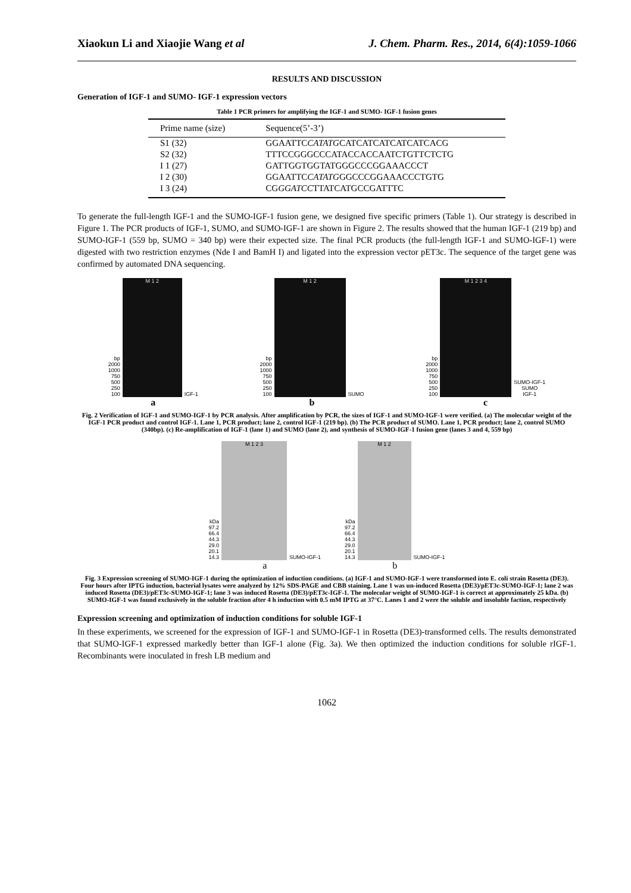Xiaokun Li and Xiaojie Wang et al J. Chem. Pharm. Res., 2014, 6(4):1059-1066
RESULTS AND DISCUSSION
Generation of IGF-1 and SUMO- IGF-1 expression vectors
Table 1 PCR primers for amplifying the IGF-1 and SUMO- IGF-1 fusion genes
| Prime name (size) | Sequence(5’-3’) |
| --- | --- |
| S1 (32) | GGAATTC CATATG CATCATCATCATCATCACG |
| S2 (32) | TTTCCGGGCCCATACCACCAATCTGTTCTCTG |
| I 1 (27) | GATTGGTGGTATGGGCCCGGAAACCCT |
| I 2 (30) | GGAATTC CATATG GGCCCGGAAACCCTGTG |
| I 3 (24) | CG GGATCC TTATCATGCCGATTTC |
To generate the full-length IGF-1 and the SUMO-IGF-1 fusion gene, we designed five specific primers (Table 1). Our strategy is described in Figure 1. The PCR products of IGF-1, SUMO, and SUMO-IGF-1 are shown in Figure 2. The results showed that the human IGF-1 (219 bp) and SUMO-IGF-1 (559 bp, SUMO = 340 bp) were their expected size. The final PCR products (the full-length IGF-1 and SUMO-IGF-1) were digested with two restriction enzymes (Nde I and BamH I) and ligated into the expression vector pET3c. The sequence of the target gene was confirmed by automated DNA sequencing.
bp
2000
1000
750
500
250
100
M 1 2
IGF-1
a
bp
2000
1000
750
500
250
100
M 1 2
SUMO
b
bp
2000
1000
750
500
250
100
M 1 2 3 4
SUMO-IGF-1
SUMO
IGF-1
c
Fig. 2 Verification of IGF-1 and SUMO-IGF-1 by PCR analysis. After amplification by PCR, the sizes of IGF-1 and SUMO-IGF-1 were verified. (a) The molecular weight of the IGF-1 PCR product and control IGF-1. Lane 1, PCR product; lane 2, control IGF-1 (219 bp). (b) The PCR product of SUMO. Lane 1, PCR product; lane 2, control SUMO (340bp). (c) Re-amplification of IGF-1 (lane 1) and SUMO (lane 2), and synthesis of SUMO-IGF-1 fusion gene (lanes 3 and 4, 559 bp)
kDa
97.2
66.4
44.3
29.0
20.1
14.3
M 1 2 3
SUMO-IGF-1
a
kDa
97.2
66.4
44.3
29.0
20.1
14.3
M 1 2
SUMO-IGF-1
b
Fig. 3 Expression screening of SUMO-IGF-1 during the optimization of induction conditions. (a) IGF-1 and SUMO-IGF-1 were transformed into E. coli strain Rosetta (DE3). Four hours after IPTG induction, bacterial lysates were analyzed by 12% SDS-PAGE and CBB staining. Lane 1 was un-induced Rosetta (DE3)/pET3c-SUMO-IGF-1; lane 2 was induced Rosetta (DE3)/pET3c-SUMO-IGF-1; lane 3 was induced Rosetta (DE3)/pET3c-IGF-1. The molecular weight of SUMO-IGF-1 is correct at approximately 25 kDa. (b) SUMO-IGF-1 was found exclusively in the soluble fraction after 4 h induction with 0.5 mM IPTG at 37°C. Lanes 1 and 2 were the soluble and insoluble faction, respectively
Expression screening and optimization of induction conditions for soluble IGF-1
In these experiments, we screened for the expression of IGF-1 and SUMO-IGF-1 in Rosetta (DE3)-transformed cells. The results demonstrated that SUMO-IGF-1 expressed markedly better than IGF-1 alone (Fig. 3a). We then optimized the induction conditions for soluble rIGF-1. Recombinants were inoculated in fresh LB medium and
1062